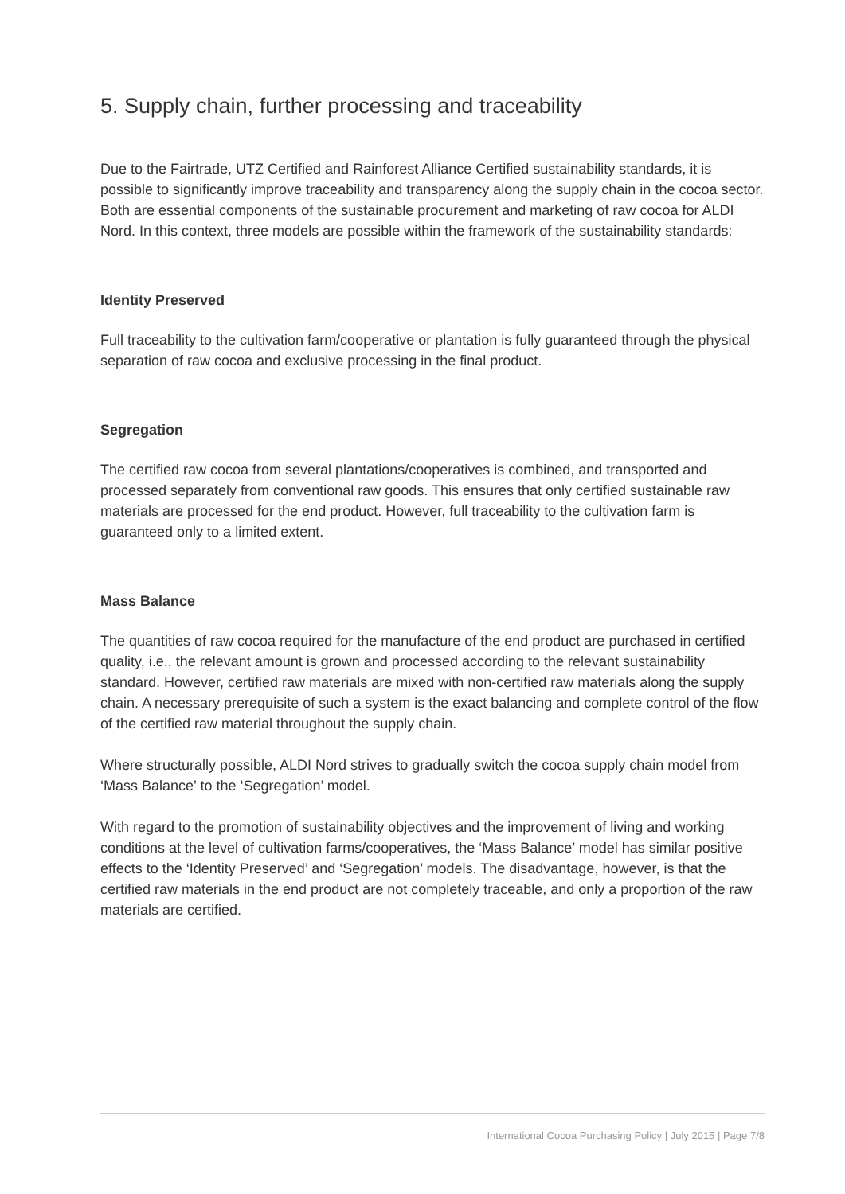5. Supply chain, further processing and traceability
Due to the Fairtrade, UTZ Certified and Rainforest Alliance Certified sustainability standards, it is possible to significantly improve traceability and transparency along the supply chain in the cocoa sector. Both are essential components of the sustainable procurement and marketing of raw cocoa for ALDI Nord. In this context, three models are possible within the framework of the sustainability standards:
Identity Preserved
Full traceability to the cultivation farm/cooperative or plantation is fully guaranteed through the physical separation of raw cocoa and exclusive processing in the final product.
Segregation
The certified raw cocoa from several plantations/cooperatives is combined, and transported and processed separately from conventional raw goods. This ensures that only certified sustainable raw materials are processed for the end product. However, full traceability to the cultivation farm is guaranteed only to a limited extent.
Mass Balance
The quantities of raw cocoa required for the manufacture of the end product are purchased in certified quality, i.e., the relevant amount is grown and processed according to the relevant sustainability standard. However, certified raw materials are mixed with non-certified raw materials along the supply chain. A necessary prerequisite of such a system is the exact balancing and complete control of the flow of the certified raw material throughout the supply chain.
Where structurally possible, ALDI Nord strives to gradually switch the cocoa supply chain model from ‘Mass Balance’ to the ‘Segregation’ model.
With regard to the promotion of sustainability objectives and the improvement of living and working conditions at the level of cultivation farms/cooperatives, the ‘Mass Balance’ model has similar positive effects to the ‘Identity Preserved’ and ‘Segregation’ models. The disadvantage, however, is that the certified raw materials in the end product are not completely traceable, and only a proportion of the raw materials are certified.
International Cocoa Purchasing Policy | July 2015 | Page 7/8